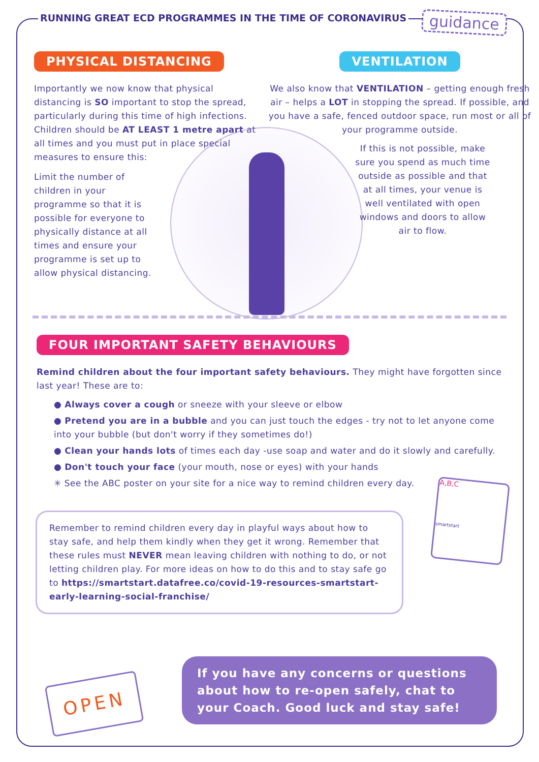RUNNING GREAT ECD PROGRAMMES IN THE TIME OF CORONAVIRUS
guidance
PHYSICAL DISTANCING
Importantly we now know that physical distancing is SO important to stop the spread, particularly during this time of high infections. Children should be AT LEAST 1 metre apart at all times and you must put in place special measures to ensure this:
Limit the number of children in your programme so that it is possible for everyone to physically distance at all times and ensure your programme is set up to allow physical distancing.
VENTILATION
We also know that VENTILATION – getting enough fresh air – helps a LOT in stopping the spread. If possible, and you have a safe, fenced outdoor space, run most or all of your programme outside.
If this is not possible, make sure you spend as much time outside as possible and that at all times, your venue is well ventilated with open windows and doors to allow air to flow.
FOUR IMPORTANT SAFETY BEHAVIOURS
Remind children about the four important safety behaviours. They might have forgotten since last year! These are to:
● Always cover a cough or sneeze with your sleeve or elbow
● Pretend you are in a bubble and you can just touch the edges - try not to let anyone come into your bubble (but don't worry if they sometimes do!)
● Clean your hands lots of times each day -use soap and water and do it slowly and carefully.
● Don't touch your face (your mouth, nose or eyes) with your hands
✳ See the ABC poster on your site for a nice way to remind children every day.
A,B,C
smartstart
Remember to remind children every day in playful ways about how to stay safe, and help them kindly when they get it wrong. Remember that these rules must NEVER mean leaving children with nothing to do, or not letting children play. For more ideas on how to do this and to stay safe go to https://smartstart.datafree.co/covid-19-resources-smartstart-early-learning-social-franchise/
OPEN
If you have any concerns or questions about how to re-open safely, chat to your Coach. Good luck and stay safe!